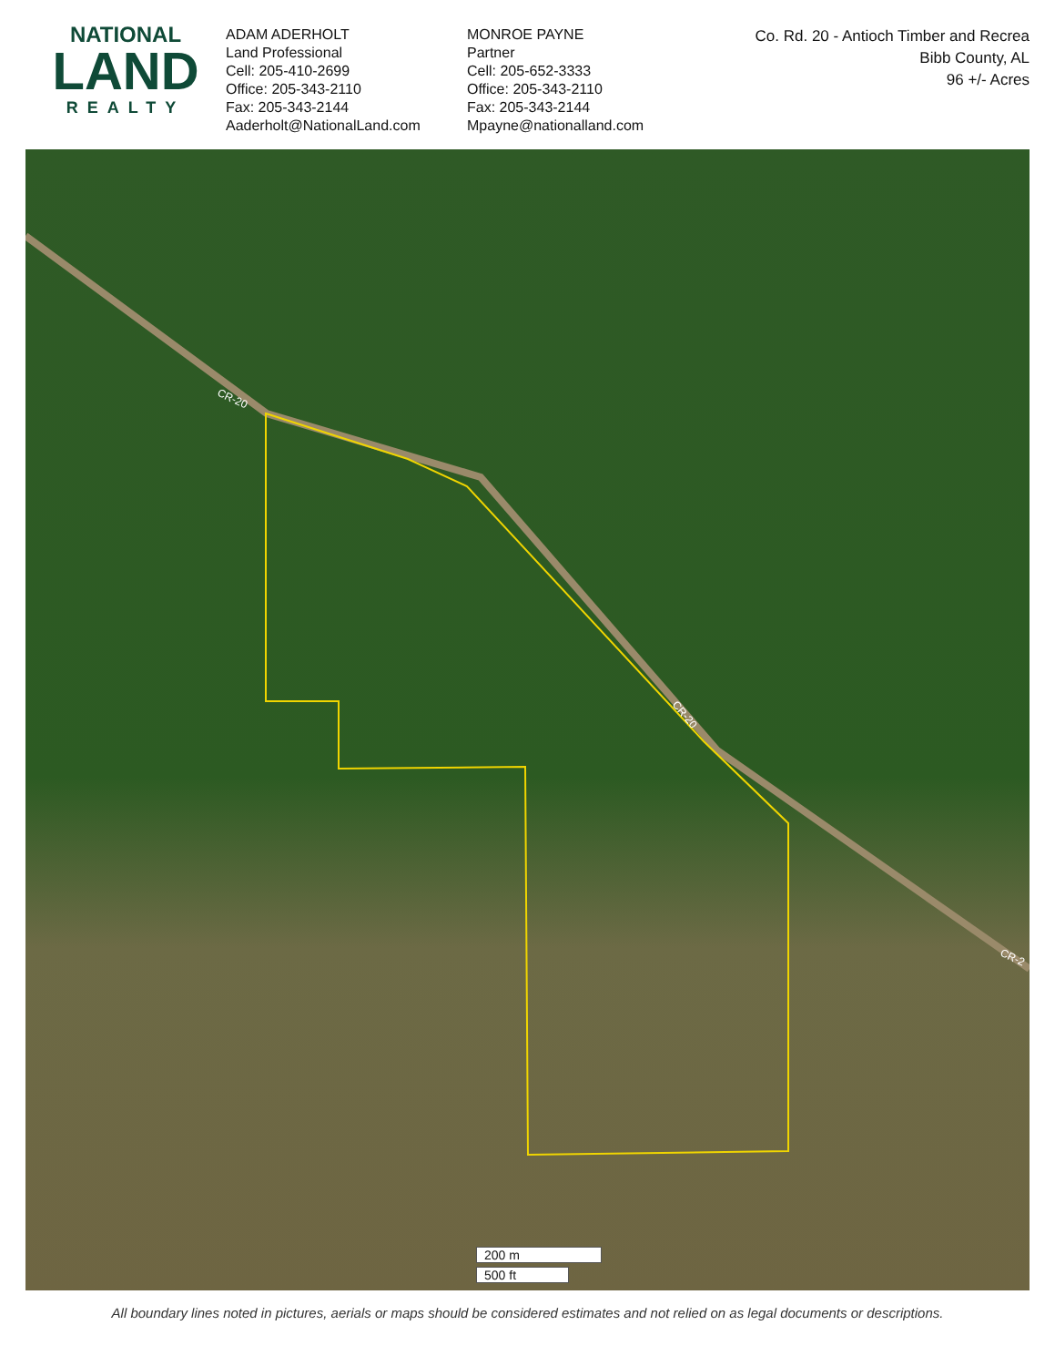NATIONAL
LAND
REALTY
ADAM ADERHOLT
Land Professional
Cell: 205-410-2699
Office: 205-343-2110
Fax: 205-343-2144
Aaderholt@NationalLand.com
MONROE PAYNE
Partner
Cell: 205-652-3333
Office: 205-343-2110
Fax: 205-343-2144
Mpayne@nationalland.com
Co. Rd. 20 - Antioch Timber and Recrea
Bibb County, AL
96 +/- Acres
CR-20
CR-20
CR-2
200 m
500 ft
All boundary lines noted in pictures, aerials or maps should be considered estimates and not relied on as legal documents or descriptions.